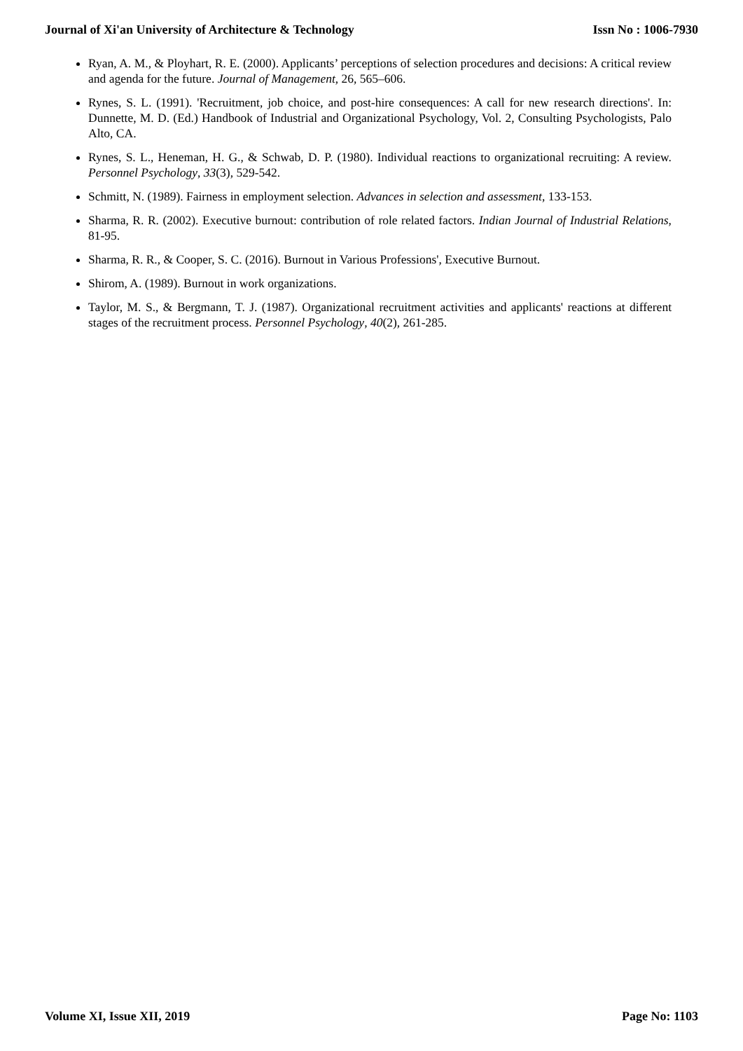Journal of Xi'an University of Architecture & Technology Issn No : 1006-7930
Ryan, A. M., & Ployhart, R. E. (2000). Applicants’ perceptions of selection procedures and decisions: A critical review and agenda for the future. Journal of Management, 26, 565–606.
Rynes, S. L. (1991). 'Recruitment, job choice, and post-hire consequences: A call for new research directions'. In: Dunnette, M. D. (Ed.) Handbook of Industrial and Organizational Psychology, Vol. 2, Consulting Psychologists, Palo Alto, CA.
Rynes, S. L., Heneman, H. G., & Schwab, D. P. (1980). Individual reactions to organizational recruiting: A review. Personnel Psychology, 33(3), 529-542.
Schmitt, N. (1989). Fairness in employment selection. Advances in selection and assessment, 133-153.
Sharma, R. R. (2002). Executive burnout: contribution of role related factors. Indian Journal of Industrial Relations, 81-95.
Sharma, R. R., & Cooper, S. C. (2016). Burnout in Various Professions', Executive Burnout.
Shirom, A. (1989). Burnout in work organizations.
Taylor, M. S., & Bergmann, T. J. (1987). Organizational recruitment activities and applicants' reactions at different stages of the recruitment process. Personnel Psychology, 40(2), 261-285.
Volume XI, Issue XII, 2019 Page No: 1103